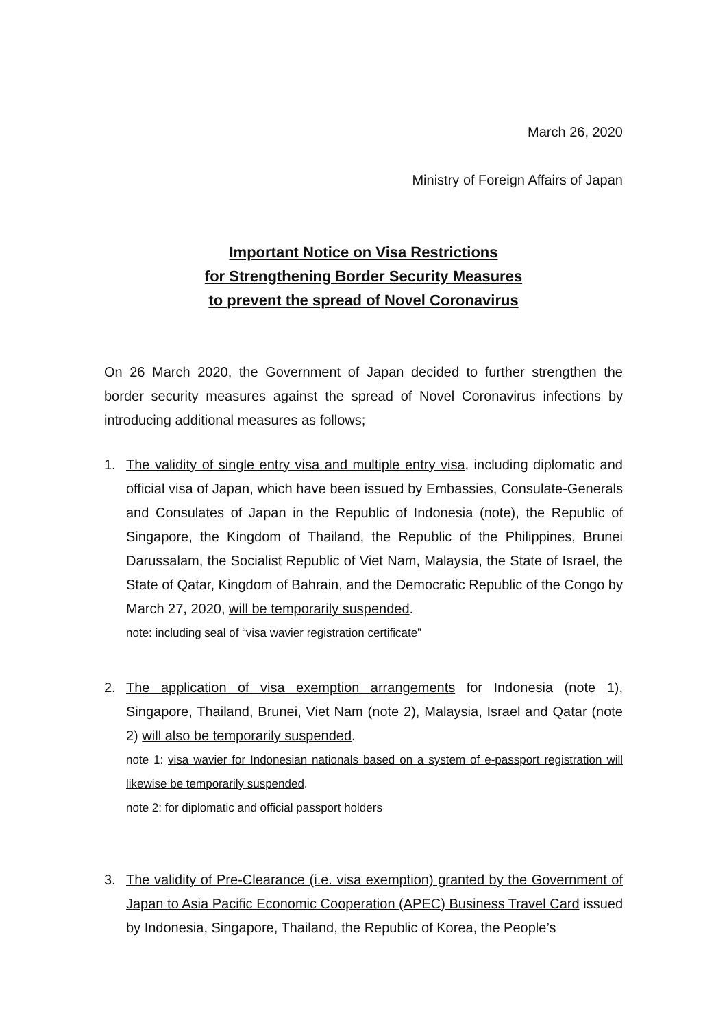March 26, 2020
Ministry of Foreign Affairs of Japan
Important Notice on Visa Restrictions
for Strengthening Border Security Measures
to prevent the spread of Novel Coronavirus
On 26 March 2020, the Government of Japan decided to further strengthen the border security measures against the spread of Novel Coronavirus infections by introducing additional measures as follows;
1. The validity of single entry visa and multiple entry visa, including diplomatic and official visa of Japan, which have been issued by Embassies, Consulate-Generals and Consulates of Japan in the Republic of Indonesia (note), the Republic of Singapore, the Kingdom of Thailand, the Republic of the Philippines, Brunei Darussalam, the Socialist Republic of Viet Nam, Malaysia, the State of Israel, the State of Qatar, Kingdom of Bahrain, and the Democratic Republic of the Congo by March 27, 2020, will be temporarily suspended.
note: including seal of “visa wavier registration certificate”
2. The application of visa exemption arrangements for Indonesia (note 1), Singapore, Thailand, Brunei, Viet Nam (note 2), Malaysia, Israel and Qatar (note 2) will also be temporarily suspended.
note 1: visa wavier for Indonesian nationals based on a system of e-passport registration will likewise be temporarily suspended.
note 2: for diplomatic and official passport holders
3. The validity of Pre-Clearance (i.e. visa exemption) granted by the Government of Japan to Asia Pacific Economic Cooperation (APEC) Business Travel Card issued by Indonesia, Singapore, Thailand, the Republic of Korea, the People’s